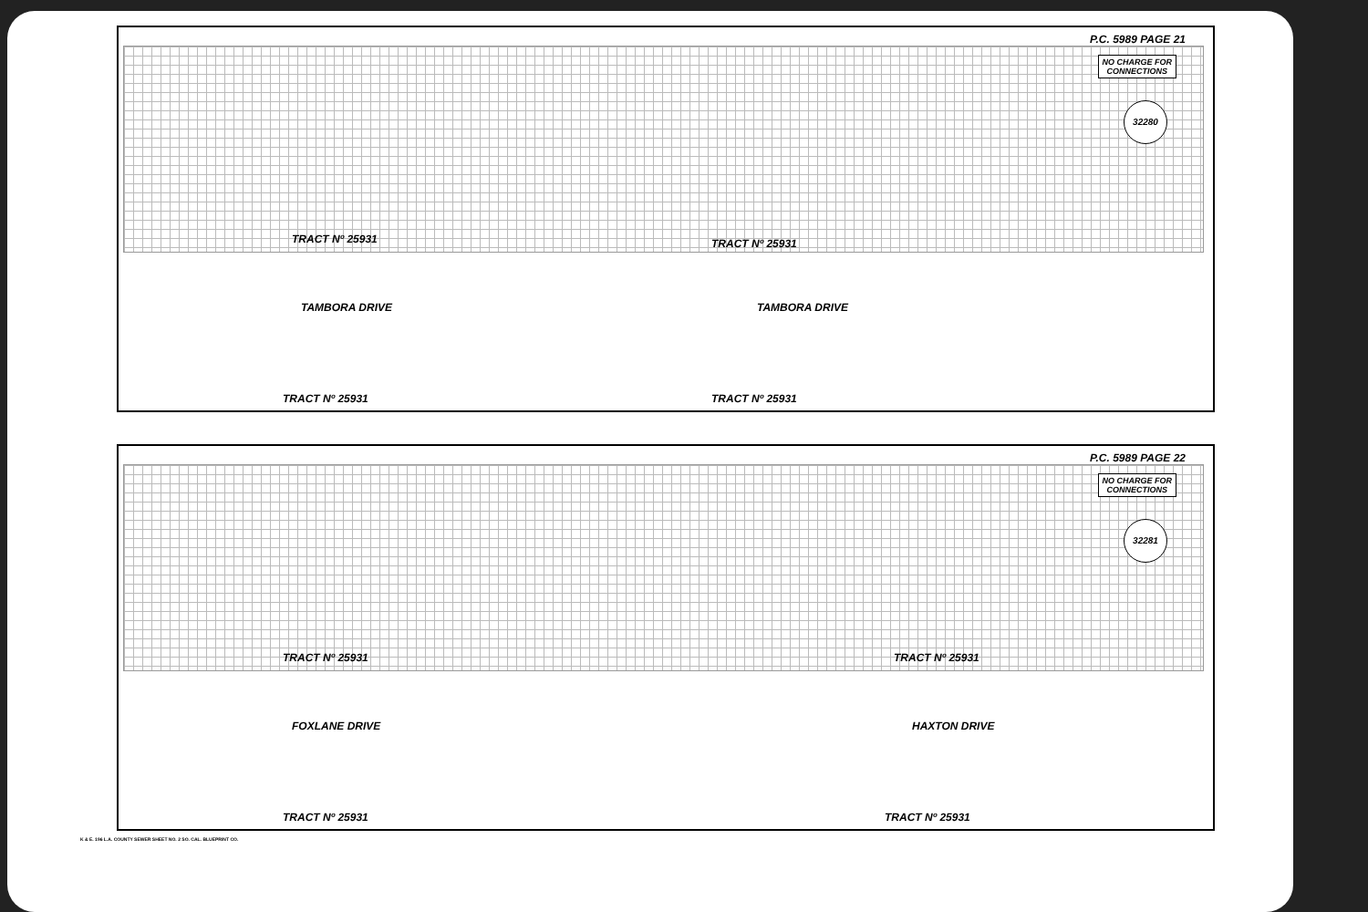P.C. 5989 PAGE 21
NO CHARGE FOR
CONNECTIONS
32280
TRACT Nº 25931 TRACT Nº 25931
TAMBORA DRIVE TAMBORA DRIVE
TRACT Nº 25931 TRACT Nº 25931
P.C. 5989 PAGE 22
NO CHARGE FOR
CONNECTIONS
32281
TRACT Nº 25931 TRACT Nº 25931
FOXLANE DRIVE HAXTON DRIVE
TRACT Nº 25931 TRACT Nº 25931
K & E. 196 L.A. COUNTY SEWER SHEET NO. 2 SO. CAL. BLUEPRINT CO.